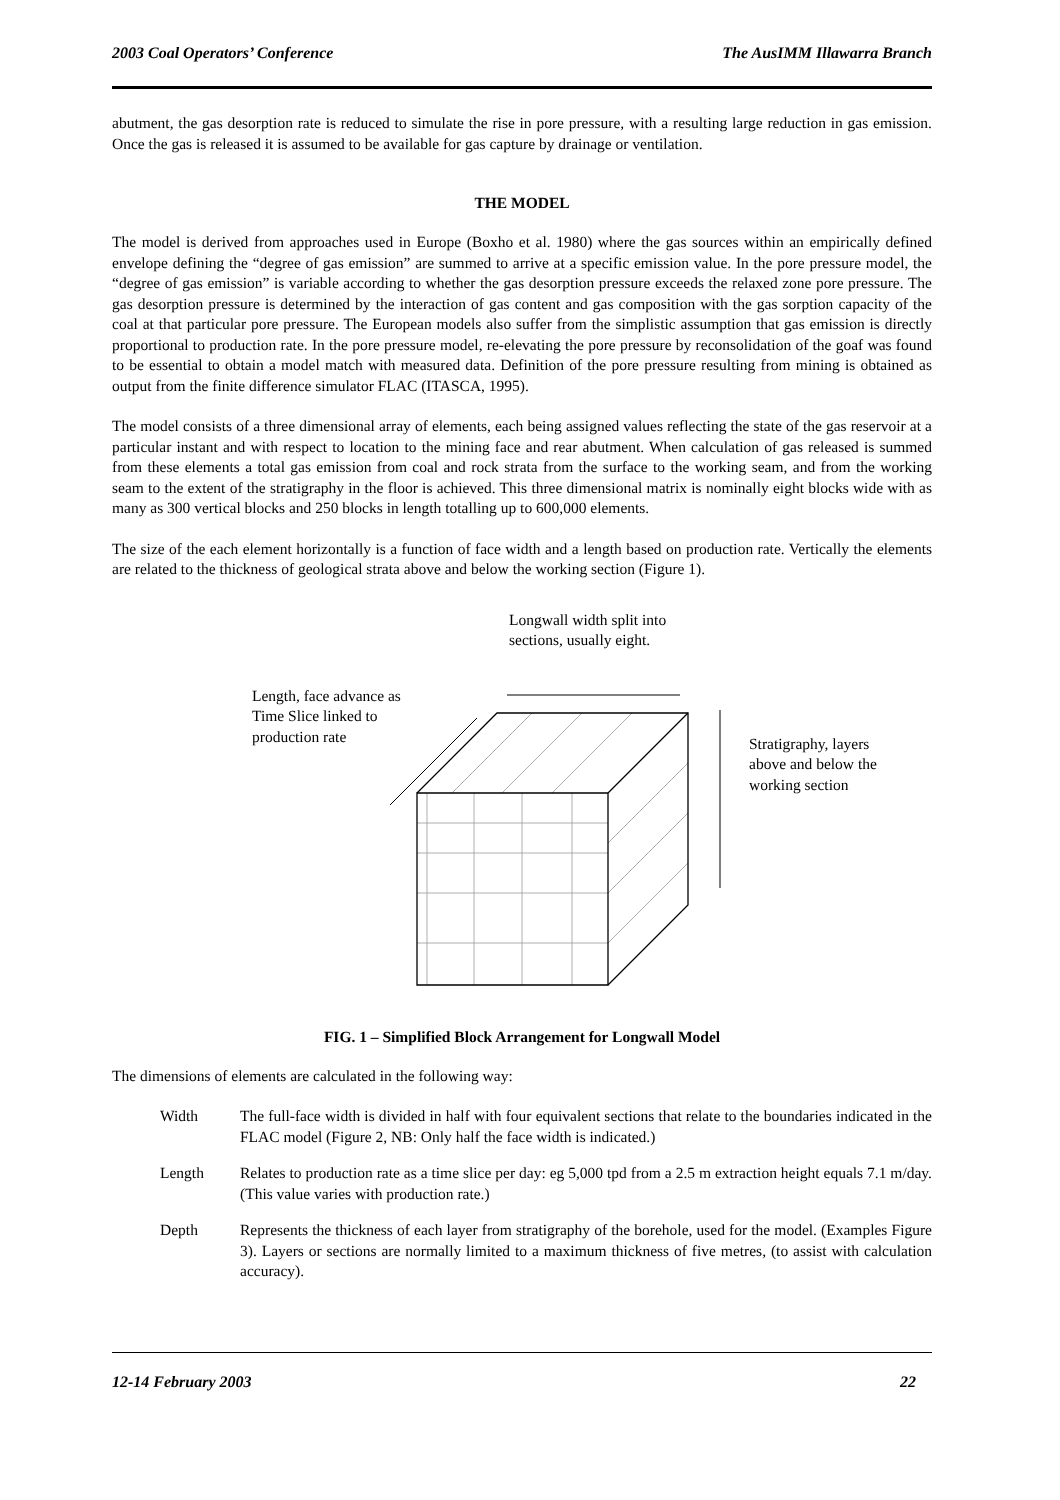2003 Coal Operators’ Conference The AusIMM Illawarra Branch
abutment, the gas desorption rate is reduced to simulate the rise in pore pressure, with a resulting large reduction in gas emission. Once the gas is released it is assumed to be available for gas capture by drainage or ventilation.
THE MODEL
The model is derived from approaches used in Europe (Boxho et al. 1980) where the gas sources within an empirically defined envelope defining the “degree of gas emission” are summed to arrive at a specific emission value. In the pore pressure model, the “degree of gas emission” is variable according to whether the gas desorption pressure exceeds the relaxed zone pore pressure. The gas desorption pressure is determined by the interaction of gas content and gas composition with the gas sorption capacity of the coal at that particular pore pressure. The European models also suffer from the simplistic assumption that gas emission is directly proportional to production rate. In the pore pressure model, re-elevating the pore pressure by reconsolidation of the goaf was found to be essential to obtain a model match with measured data. Definition of the pore pressure resulting from mining is obtained as output from the finite difference simulator FLAC (ITASCA, 1995).
The model consists of a three dimensional array of elements, each being assigned values reflecting the state of the gas reservoir at a particular instant and with respect to location to the mining face and rear abutment. When calculation of gas released is summed from these elements a total gas emission from coal and rock strata from the surface to the working seam, and from the working seam to the extent of the stratigraphy in the floor is achieved. This three dimensional matrix is nominally eight blocks wide with as many as 300 vertical blocks and 250 blocks in length totalling up to 600,000 elements.
The size of the each element horizontally is a function of face width and a length based on production rate. Vertically the elements are related to the thickness of geological strata above and below the working section (Figure 1).
Longwall width split into
sections, usually eight.
Length, face advance as
Time Slice linked to
production rate
Stratigraphy, layers
above and below the
working section
FIG. 1 – Simplified Block Arrangement for Longwall Model
The dimensions of elements are calculated in the following way:
Width The full-face width is divided in half with four equivalent sections that relate to the boundaries indicated in the FLAC model (Figure 2, NB: Only half the face width is indicated.)
Length Relates to production rate as a time slice per day: eg 5,000 tpd from a 2.5 m extraction height equals 7.1 m/day. (This value varies with production rate.)
Depth Represents the thickness of each layer from stratigraphy of the borehole, used for the model. (Examples Figure 3). Layers or sections are normally limited to a maximum thickness of five metres, (to assist with calculation accuracy).
12-14 February 2003 22